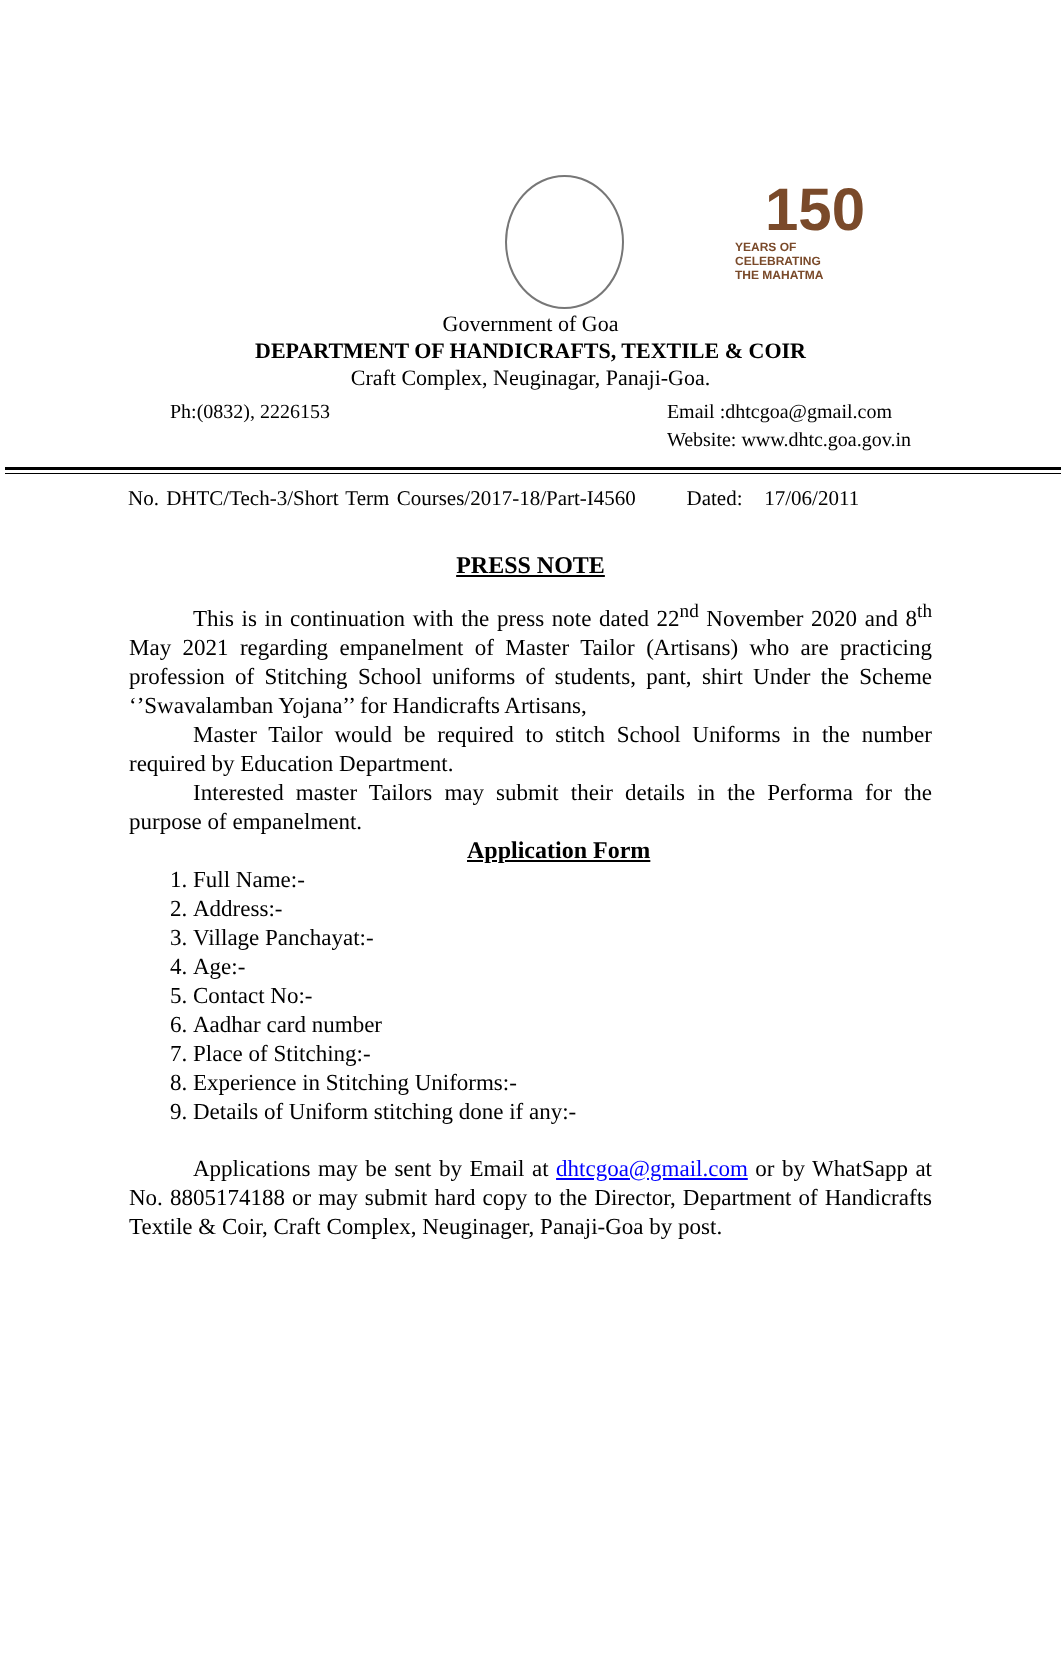150
YEARS OF
CELEBRATING
THE MAHATMA
Government of Goa
DEPARTMENT OF HANDICRAFTS, TEXTILE & COIR
Craft Complex, Neuginagar, Panaji-Goa.
Ph:(0832), 2226153 Email :dhtcgoa@gmail.com
Website: www.dhtc.goa.gov.in
No. DHTC/Tech-3/Short Term Courses/2017-18/Part-I4560 Dated: 17/06/2011
PRESS NOTE
This is in continuation with the press note dated 22<sup>nd</sup> November 2020 and 8<sup>th</sup> May 2021 regarding empanelment of Master Tailor (Artisans) who are practicing profession of Stitching School uniforms of students, pant, shirt Under the Scheme ‘’Swavalamban Yojana’’ for Handicrafts Artisans,
Master Tailor would be required to stitch School Uniforms in the number required by Education Department.
Interested master Tailors may submit their details in the Performa for the purpose of empanelment.
Application Form
1. Full Name:-
2. Address:-
3. Village Panchayat:-
4. Age:-
5. Contact No:-
6. Aadhar card number
7. Place of Stitching:-
8. Experience in Stitching Uniforms:-
9. Details of Uniform stitching done if any:-
Applications may be sent by Email at dhtcgoa@gmail.com or by WhatSapp at No. 8805174188 or may submit hard copy to the Director, Department of Handicrafts Textile & Coir, Craft Complex, Neuginager, Panaji-Goa by post.